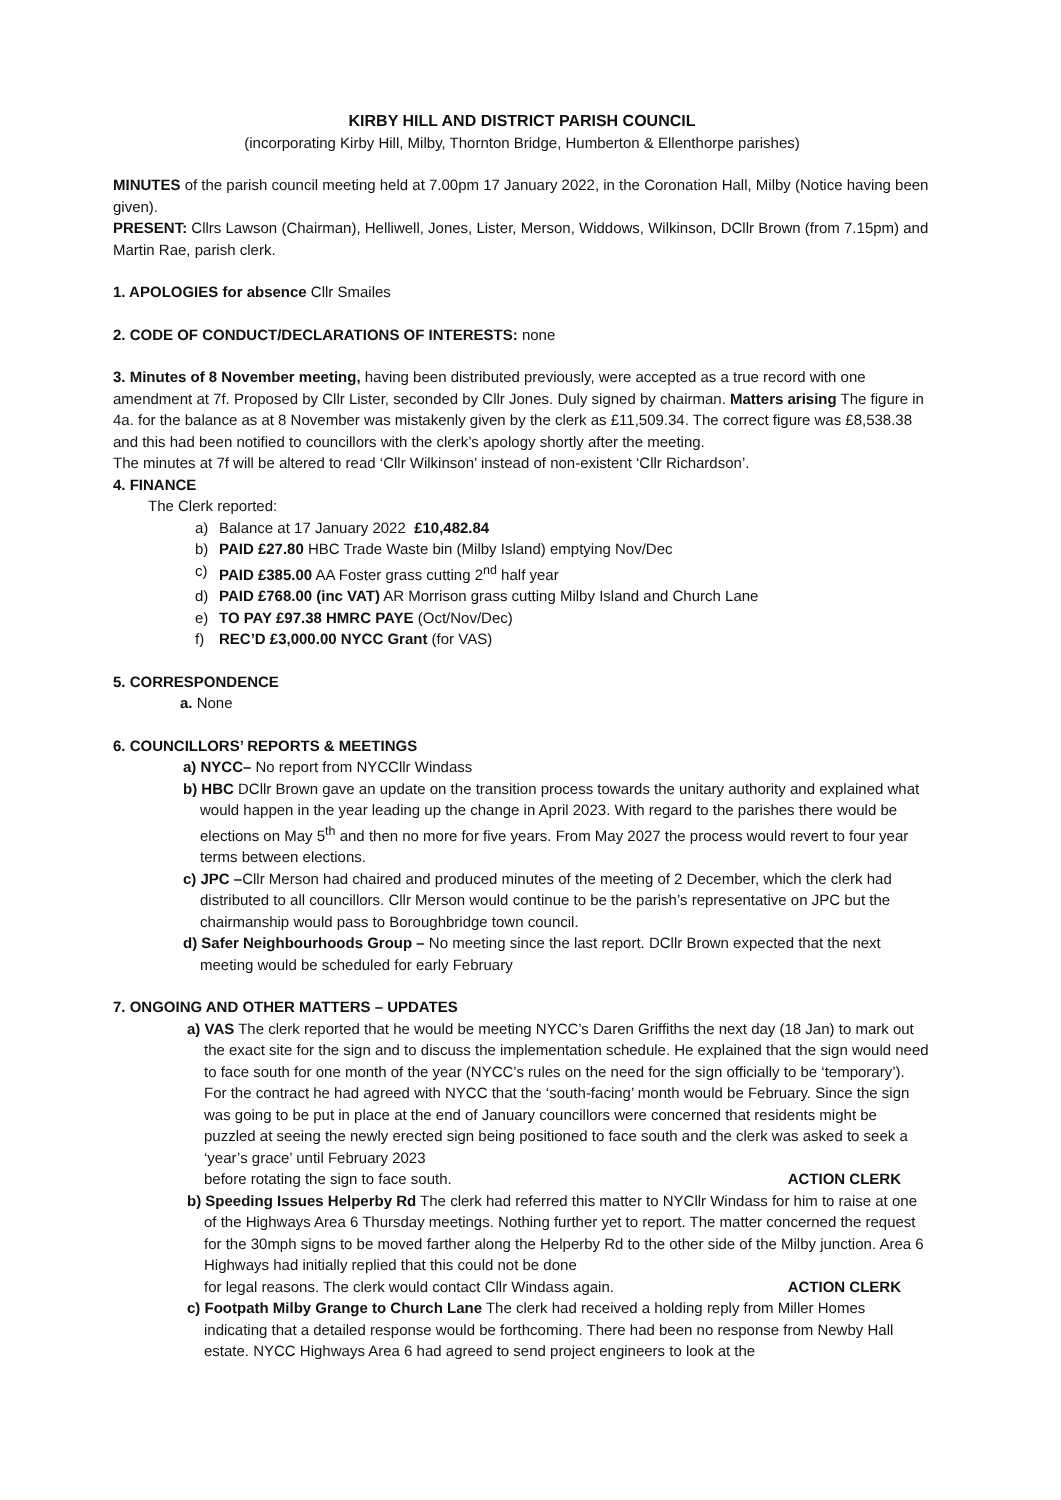KIRBY HILL AND DISTRICT PARISH COUNCIL
(incorporating Kirby Hill, Milby, Thornton Bridge, Humberton & Ellenthorpe parishes)
MINUTES of the parish council meeting held at 7.00pm 17 January 2022, in the Coronation Hall, Milby (Notice having been given).
PRESENT: Cllrs Lawson (Chairman), Helliwell, Jones, Lister, Merson, Widdows, Wilkinson, DCllr Brown (from 7.15pm) and Martin Rae, parish clerk.
1. APOLOGIES for absence Cllr Smailes
2. CODE OF CONDUCT/DECLARATIONS OF INTERESTS: none
3. Minutes of 8 November meeting, having been distributed previously, were accepted as a true record with one amendment at 7f. Proposed by Cllr Lister, seconded by Cllr Jones. Duly signed by chairman. Matters arising The figure in 4a. for the balance as at 8 November was mistakenly given by the clerk as £11,509.34. The correct figure was £8,538.38 and this had been notified to councillors with the clerk’s apology shortly after the meeting.
The minutes at 7f will be altered to read ‘Cllr Wilkinson’ instead of non-existent ‘Cllr Richardson’.
4. FINANCE
The Clerk reported:
a) Balance at 17 January 2022 £10,482.84
b) PAID £27.80 HBC Trade Waste bin (Milby Island) emptying Nov/Dec
c) PAID £385.00 AA Foster grass cutting 2<sup>nd</sup> half year
d) PAID £768.00 (inc VAT) AR Morrison grass cutting Milby Island and Church Lane
e) TO PAY £97.38 HMRC PAYE (Oct/Nov/Dec)
f) REC’D £3,000.00 NYCC Grant (for VAS)
5. CORRESPONDENCE
a. None
6. COUNCILLORS’ REPORTS & MEETINGS
a) NYCC– No report from NYCCllr Windass
b) HBC DCllr Brown gave an update on the transition process towards the unitary authority and explained what would happen in the year leading up the change in April 2023. With regard to the parishes there would be elections on May 5<sup>th</sup> and then no more for five years. From May 2027 the process would revert to four year terms between elections.
c) JPC –Cllr Merson had chaired and produced minutes of the meeting of 2 December, which the clerk had distributed to all councillors. Cllr Merson would continue to be the parish’s representative on JPC but the chairmanship would pass to Boroughbridge town council.
d) Safer Neighbourhoods Group – No meeting since the last report. DCllr Brown expected that the next meeting would be scheduled for early February
7. ONGOING AND OTHER MATTERS – UPDATES
a) VAS The clerk reported that he would be meeting NYCC’s Daren Griffiths the next day (18 Jan) to mark out the exact site for the sign and to discuss the implementation schedule. He explained that the sign would need to face south for one month of the year (NYCC’s rules on the need for the sign officially to be ‘temporary’). For the contract he had agreed with NYCC that the ‘south-facing’ month would be February. Since the sign was going to be put in place at the end of January councillors were concerned that residents might be puzzled at seeing the newly erected sign being positioned to face south and the clerk was asked to seek a ‘year’s grace’ until February 2023
before rotating the sign to face south. ACTION CLERK
b) Speeding Issues Helperby Rd The clerk had referred this matter to NYCllr Windass for him to raise at one of the Highways Area 6 Thursday meetings. Nothing further yet to report. The matter concerned the request for the 30mph signs to be moved farther along the Helperby Rd to the other side of the Milby junction. Area 6 Highways had initially replied that this could not be done
for legal reasons. The clerk would contact Cllr Windass again. ACTION CLERK
c) Footpath Milby Grange to Church Lane The clerk had received a holding reply from Miller Homes indicating that a detailed response would be forthcoming. There had been no response from Newby Hall estate. NYCC Highways Area 6 had agreed to send project engineers to look at the